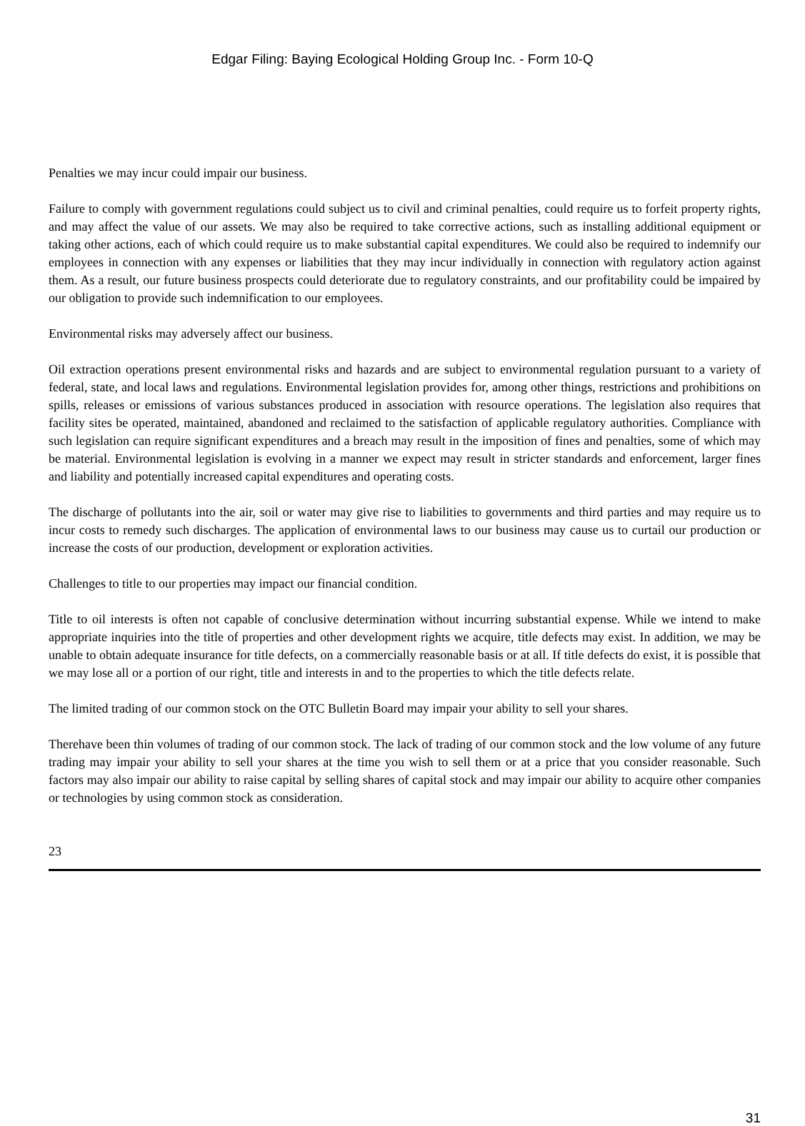Edgar Filing: Baying Ecological Holding Group Inc. - Form 10-Q
Penalties we may incur could impair our business.
Failure to comply with government regulations could subject us to civil and criminal penalties, could require us to forfeit property rights, and may affect the value of our assets. We may also be required to take corrective actions, such as installing additional equipment or taking other actions, each of which could require us to make substantial capital expenditures. We could also be required to indemnify our employees in connection with any expenses or liabilities that they may incur individually in connection with regulatory action against them. As a result, our future business prospects could deteriorate due to regulatory constraints, and our profitability could be impaired by our obligation to provide such indemnification to our employees.
Environmental risks may adversely affect our business.
Oil extraction operations present environmental risks and hazards and are subject to environmental regulation pursuant to a variety of federal, state, and local laws and regulations. Environmental legislation provides for, among other things, restrictions and prohibitions on spills, releases or emissions of various substances produced in association with resource operations. The legislation also requires that facility sites be operated, maintained, abandoned and reclaimed to the satisfaction of applicable regulatory authorities. Compliance with such legislation can require significant expenditures and a breach may result in the imposition of fines and penalties, some of which may be material. Environmental legislation is evolving in a manner we expect may result in stricter standards and enforcement, larger fines and liability and potentially increased capital expenditures and operating costs.
The discharge of pollutants into the air, soil or water may give rise to liabilities to governments and third parties and may require us to incur costs to remedy such discharges. The application of environmental laws to our business may cause us to curtail our production or increase the costs of our production, development or exploration activities.
Challenges to title to our properties may impact our financial condition.
Title to oil interests is often not capable of conclusive determination without incurring substantial expense. While we intend to make appropriate inquiries into the title of properties and other development rights we acquire, title defects may exist. In addition, we may be unable to obtain adequate insurance for title defects, on a commercially reasonable basis or at all. If title defects do exist, it is possible that we may lose all or a portion of our right, title and interests in and to the properties to which the title defects relate.
The limited trading of our common stock on the OTC Bulletin Board may impair your ability to sell your shares.
Therehave been thin volumes of trading of our common stock. The lack of trading of our common stock and the low volume of any future trading may impair your ability to sell your shares at the time you wish to sell them or at a price that you consider reasonable. Such factors may also impair our ability to raise capital by selling shares of capital stock and may impair our ability to acquire other companies or technologies by using common stock as consideration.
23
31